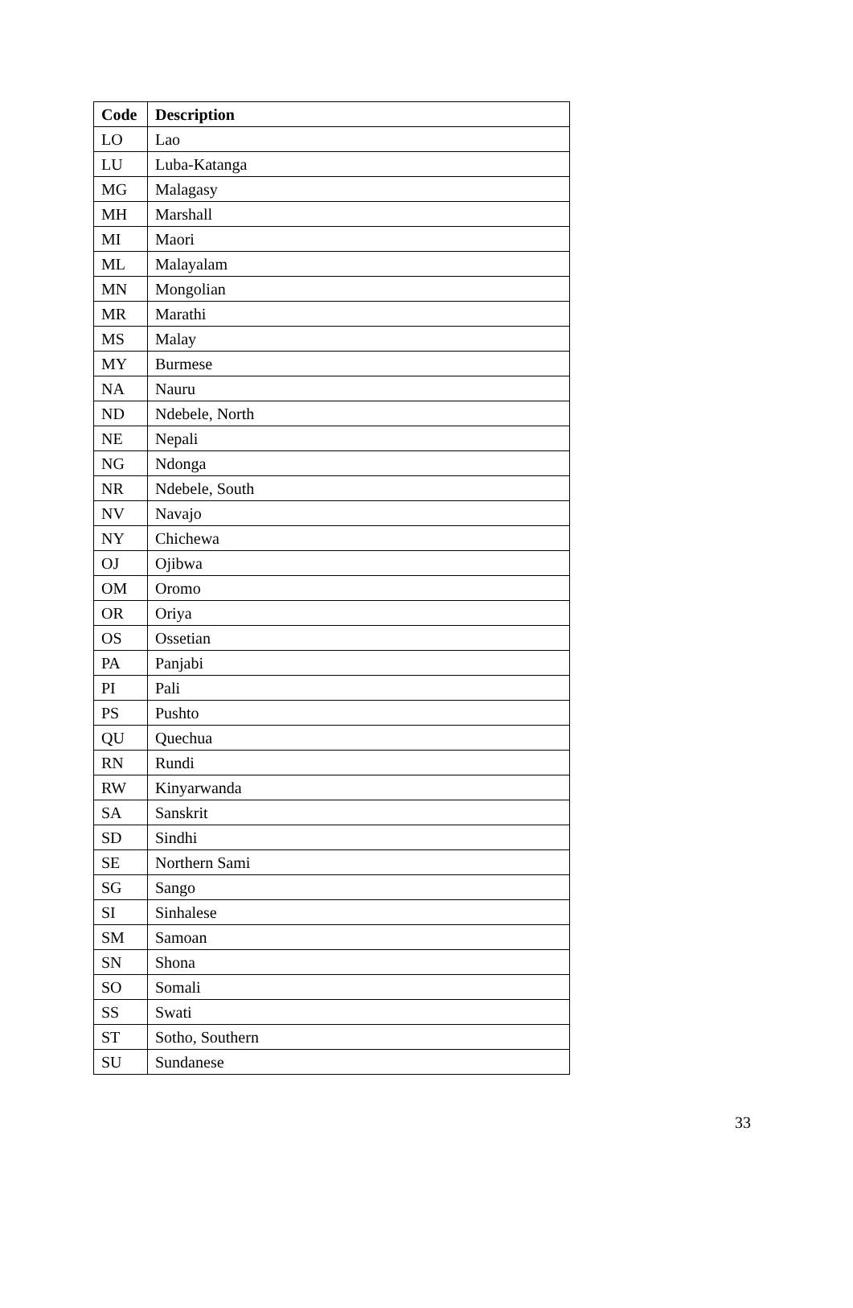| Code | Description |
| --- | --- |
| LO | Lao |
| LU | Luba-Katanga |
| MG | Malagasy |
| MH | Marshall |
| MI | Maori |
| ML | Malayalam |
| MN | Mongolian |
| MR | Marathi |
| MS | Malay |
| MY | Burmese |
| NA | Nauru |
| ND | Ndebele, North |
| NE | Nepali |
| NG | Ndonga |
| NR | Ndebele, South |
| NV | Navajo |
| NY | Chichewa |
| OJ | Ojibwa |
| OM | Oromo |
| OR | Oriya |
| OS | Ossetian |
| PA | Panjabi |
| PI | Pali |
| PS | Pushto |
| QU | Quechua |
| RN | Rundi |
| RW | Kinyarwanda |
| SA | Sanskrit |
| SD | Sindhi |
| SE | Northern Sami |
| SG | Sango |
| SI | Sinhalese |
| SM | Samoan |
| SN | Shona |
| SO | Somali |
| SS | Swati |
| ST | Sotho, Southern |
| SU | Sundanese |
33